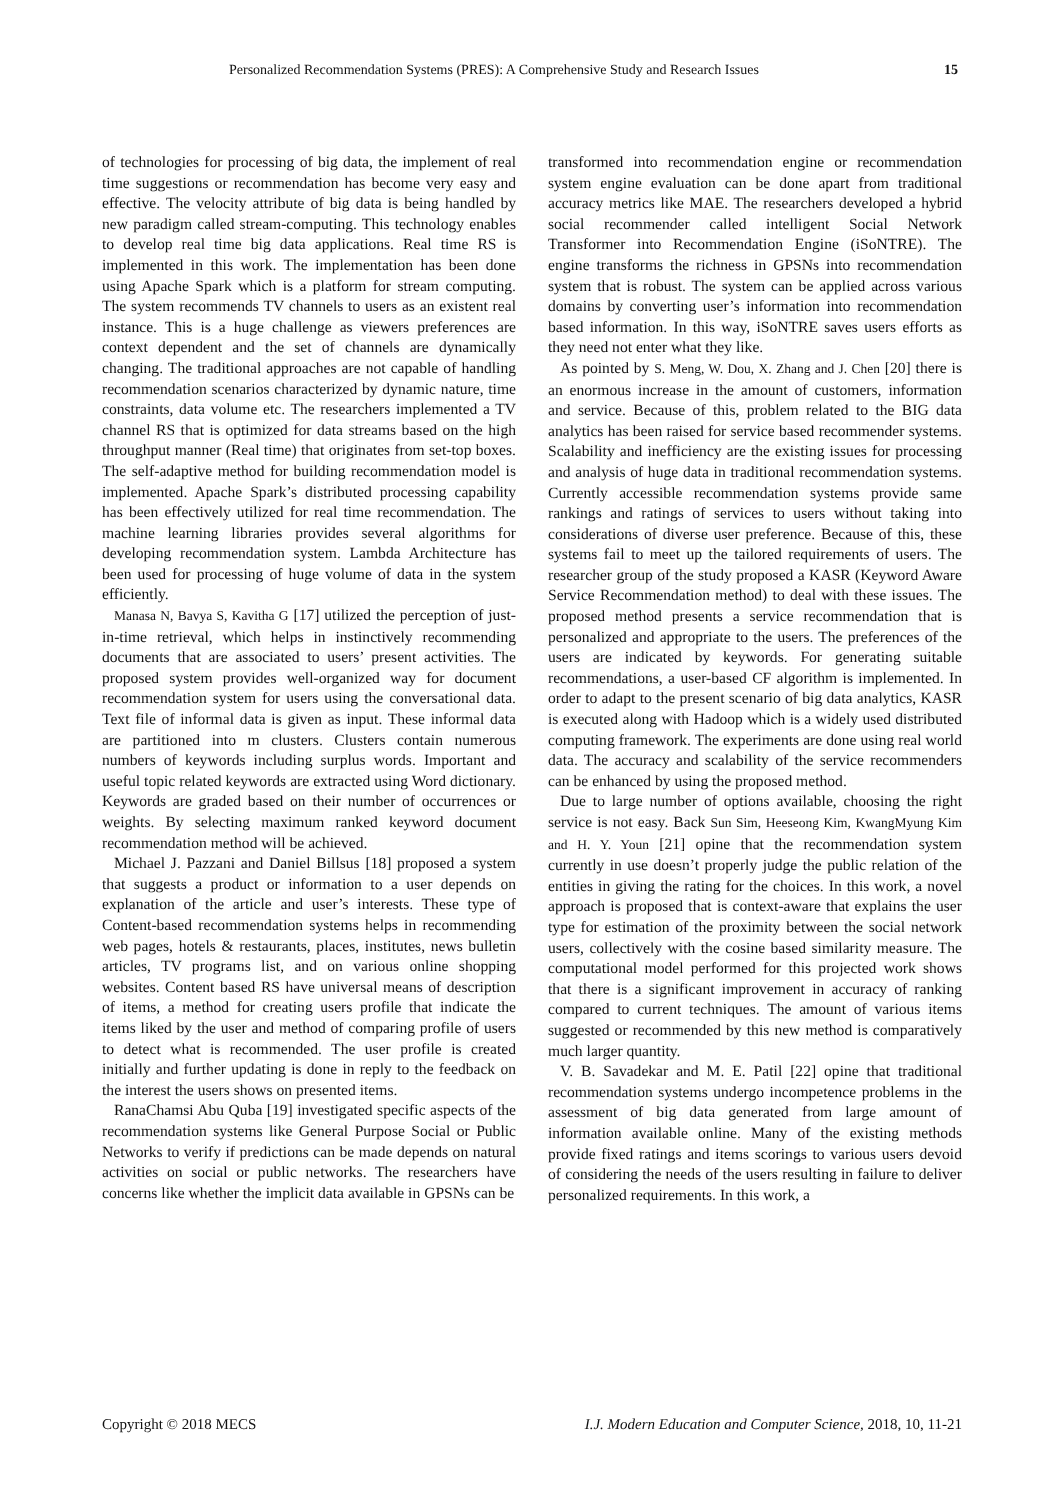Personalized Recommendation Systems (PRES): A Comprehensive Study and Research Issues 15
of technologies for processing of big data, the implement of real time suggestions or recommendation has become very easy and effective. The velocity attribute of big data is being handled by new paradigm called stream-computing. This technology enables to develop real time big data applications. Real time RS is implemented in this work. The implementation has been done using Apache Spark which is a platform for stream computing. The system recommends TV channels to users as an existent real instance. This is a huge challenge as viewers preferences are context dependent and the set of channels are dynamically changing. The traditional approaches are not capable of handling recommendation scenarios characterized by dynamic nature, time constraints, data volume etc. The researchers implemented a TV channel RS that is optimized for data streams based on the high throughput manner (Real time) that originates from set-top boxes. The self-adaptive method for building recommendation model is implemented. Apache Spark’s distributed processing capability has been effectively utilized for real time recommendation. The machine learning libraries provides several algorithms for developing recommendation system. Lambda Architecture has been used for processing of huge volume of data in the system efficiently.
Manasa N, Bavya S, Kavitha G [17] utilized the perception of just-in-time retrieval, which helps in instinctively recommending documents that are associated to users’ present activities. The proposed system provides well-organized way for document recommendation system for users using the conversational data. Text file of informal data is given as input. These informal data are partitioned into m clusters. Clusters contain numerous numbers of keywords including surplus words. Important and useful topic related keywords are extracted using Word dictionary. Keywords are graded based on their number of occurrences or weights. By selecting maximum ranked keyword document recommendation method will be achieved.
Michael J. Pazzani and Daniel Billsus [18] proposed a system that suggests a product or information to a user depends on explanation of the article and user’s interests. These type of Content-based recommendation systems helps in recommending web pages, hotels & restaurants, places, institutes, news bulletin articles, TV programs list, and on various online shopping websites. Content based RS have universal means of description of items, a method for creating users profile that indicate the items liked by the user and method of comparing profile of users to detect what is recommended. The user profile is created initially and further updating is done in reply to the feedback on the interest the users shows on presented items.
RanaChamsi Abu Quba [19] investigated specific aspects of the recommendation systems like General Purpose Social or Public Networks to verify if predictions can be made depends on natural activities on social or public networks. The researchers have concerns like whether the implicit data available in GPSNs can be
transformed into recommendation engine or recommendation system engine evaluation can be done apart from traditional accuracy metrics like MAE. The researchers developed a hybrid social recommender called intelligent Social Network Transformer into Recommendation Engine (iSoNTRE). The engine transforms the richness in GPSNs into recommendation system that is robust. The system can be applied across various domains by converting user’s information into recommendation based information. In this way, iSoNTRE saves users efforts as they need not enter what they like.
As pointed by S. Meng, W. Dou, X. Zhang and J. Chen [20] there is an enormous increase in the amount of customers, information and service. Because of this, problem related to the BIG data analytics has been raised for service based recommender systems. Scalability and inefficiency are the existing issues for processing and analysis of huge data in traditional recommendation systems. Currently accessible recommendation systems provide same rankings and ratings of services to users without taking into considerations of diverse user preference. Because of this, these systems fail to meet up the tailored requirements of users. The researcher group of the study proposed a KASR (Keyword Aware Service Recommendation method) to deal with these issues. The proposed method presents a service recommendation that is personalized and appropriate to the users. The preferences of the users are indicated by keywords. For generating suitable recommendations, a user-based CF algorithm is implemented. In order to adapt to the present scenario of big data analytics, KASR is executed along with Hadoop which is a widely used distributed computing framework. The experiments are done using real world data. The accuracy and scalability of the service recommenders can be enhanced by using the proposed method.
Due to large number of options available, choosing the right service is not easy. Back Sun Sim, Heeseong Kim, KwangMyung Kim and H. Y. Youn [21] opine that the recommendation system currently in use doesn’t properly judge the public relation of the entities in giving the rating for the choices. In this work, a novel approach is proposed that is context-aware that explains the user type for estimation of the proximity between the social network users, collectively with the cosine based similarity measure. The computational model performed for this projected work shows that there is a significant improvement in accuracy of ranking compared to current techniques. The amount of various items suggested or recommended by this new method is comparatively much larger quantity.
V. B. Savadekar and M. E. Patil [22] opine that traditional recommendation systems undergo incompetence problems in the assessment of big data generated from large amount of information available online. Many of the existing methods provide fixed ratings and items scorings to various users devoid of considering the needs of the users resulting in failure to deliver personalized requirements. In this work, a
Copyright © 2018 MECS I.J. Modern Education and Computer Science, 2018, 10, 11-21